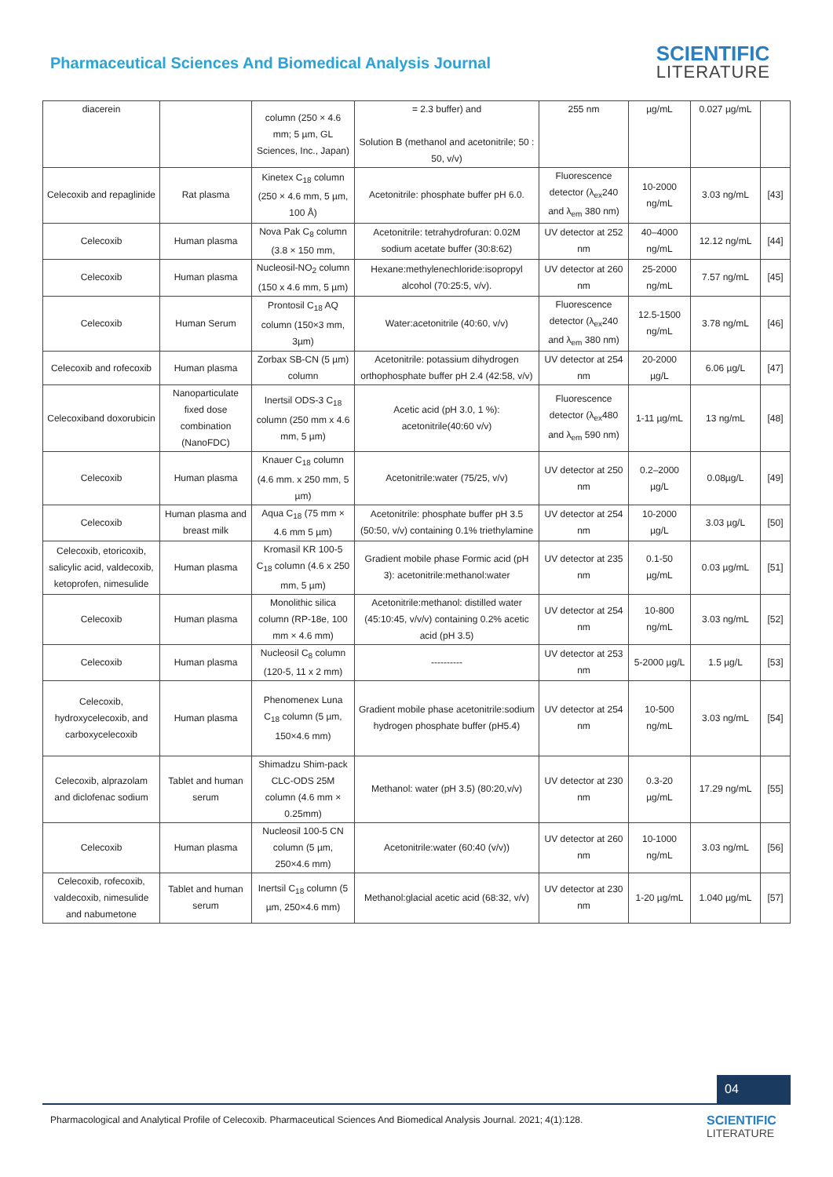Pharmaceutical Sciences And Biomedical Analysis Journal
SCIENTIFIC
LITERATURE
| diacerein | | column (250 × 4.6 mm; 5 µm, GL Sciences, Inc., Japan) | = 2.3 buffer) and Solution B (methanol and acetonitrile; 50 : 50, v/v) | 255 nm | µg/mL | 0.027 µg/mL | |
| Celecoxib and repaglinide | Rat plasma | Kinetex C<sub>18</sub> column (250 × 4.6 mm, 5 µm, 100 Å) | Acetonitrile: phosphate buffer pH 6.0. | Fluorescence detector (λ<sub>ex</sub>240 and λ<sub>em</sub> 380 nm) | 10-2000 ng/mL | 3.03 ng/mL | [43] |
| Celecoxib | Human plasma | Nova Pak C<sub>8</sub> column (3.8 × 150 mm, | Acetonitrile: tetrahydrofuran: 0.02M sodium acetate buffer (30:8:62) | UV detector at 252 nm | 40–4000 ng/mL | 12.12 ng/mL | [44] |
| Celecoxib | Human plasma | Nucleosil-NO<sub>2</sub> column (150 x 4.6 mm, 5 µm) | Hexane:methylenechloride:isopropyl alcohol (70:25:5, v/v). | UV detector at 260 nm | 25-2000 ng/mL | 7.57 ng/mL | [45] |
| Celecoxib | Human Serum | Prontosil C<sub>18</sub> AQ column (150×3 mm, 3µm) | Water:acetonitrile (40:60, v/v) | Fluorescence detector (λ<sub>ex</sub>240 and λ<sub>em</sub> 380 nm) | 12.5-1500 ng/mL | 3.78 ng/mL | [46] |
| Celecoxib and rofecoxib | Human plasma | Zorbax SB-CN (5 µm) column | Acetonitrile: potassium dihydrogen orthophosphate buffer pH 2.4 (42:58, v/v) | UV detector at 254 nm | 20-2000 µg/L | 6.06 µg/L | [47] |
| Celecoxiband doxorubicin | Nanoparticulate fixed dose combination (NanoFDC) | Inertsil ODS-3 C<sub>18</sub> column (250 mm x 4.6 mm, 5 µm) | Acetic acid (pH 3.0, 1 %): acetonitrile(40:60 v/v) | Fluorescence detector (λ<sub>ex</sub>480 and λ<sub>em</sub> 590 nm) | 1-11 µg/mL | 13 ng/mL | [48] |
| Celecoxib | Human plasma | Knauer C<sub>18</sub> column (4.6 mm. x 250 mm, 5 µm) | Acetonitrile:water (75/25, v/v) | UV detector at 250 nm | 0.2–2000 µg/L | 0.08µg/L | [49] |
| Celecoxib | Human plasma and breast milk | Aqua C<sub>18</sub> (75 mm × 4.6 mm 5 µm) | Acetonitrile: phosphate buffer pH 3.5 (50:50, v/v) containing 0.1% triethylamine | UV detector at 254 nm | 10-2000 µg/L | 3.03 µg/L | [50] |
| Celecoxib, etoricoxib, salicylic acid, valdecoxib, ketoprofen, nimesulide | Human plasma | Kromasil KR 100-5 C<sub>18</sub> column (4.6 x 250 mm, 5 µm) | Gradient mobile phase Formic acid (pH 3): acetonitrile:methanol:water | UV detector at 235 nm | 0.1-50 µg/mL | 0.03 µg/mL | [51] |
| Celecoxib | Human plasma | Monolithic silica column (RP-18e, 100 mm × 4.6 mm) | Acetonitrile:methanol: distilled water (45:10:45, v/v/v) containing 0.2% acetic acid (pH 3.5) | UV detector at 254 nm | 10-800 ng/mL | 3.03 ng/mL | [52] |
| Celecoxib | Human plasma | Nucleosil C<sub>8</sub> column (120-5, 11 x 2 mm) | ---------- | UV detector at 253 nm | 5-2000 µg/L | 1.5 µg/L | [53] |
| Celecoxib, hydroxycelecoxib, and carboxycelecoxib | Human plasma | Phenomenex Luna C<sub>18</sub> column (5 µm, 150×4.6 mm) | Gradient mobile phase acetonitrile:sodium hydrogen phosphate buffer (pH5.4) | UV detector at 254 nm | 10-500 ng/mL | 3.03 ng/mL | [54] |
| Celecoxib, alprazolam and diclofenac sodium | Tablet and human serum | Shimadzu Shim-pack CLC-ODS 25M column (4.6 mm × 0.25mm) | Methanol: water (pH 3.5) (80:20,v/v) | UV detector at 230 nm | 0.3-20 µg/mL | 17.29 ng/mL | [55] |
| Celecoxib | Human plasma | Nucleosil 100-5 CN column (5 µm, 250×4.6 mm) | Acetonitrile:water (60:40 (v/v)) | UV detector at 260 nm | 10-1000 ng/mL | 3.03 ng/mL | [56] |
| Celecoxib, rofecoxib, valdecoxib, nimesulide and nabumetone | Tablet and human serum | Inertsil C<sub>18</sub> column (5 µm, 250×4.6 mm) | Methanol:glacial acetic acid (68:32, v/v) | UV detector at 230 nm | 1-20 µg/mL | 1.040 µg/mL | [57] |
04
Pharmacological and Analytical Profile of Celecoxib. Pharmaceutical Sciences And Biomedical Analysis Journal. 2021; 4(1):128.
SCIENTIFIC
LITERATURE